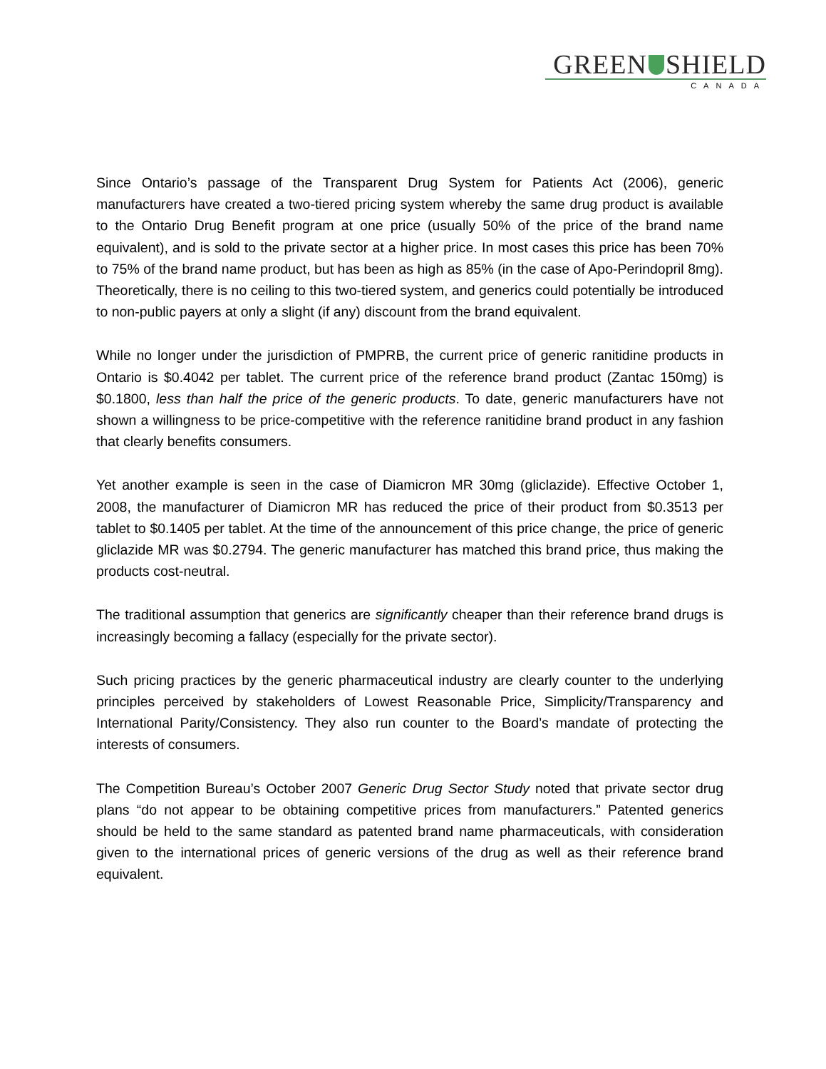GREEN SHIELD
CANADA
Since Ontario’s passage of the Transparent Drug System for Patients Act (2006), generic manufacturers have created a two-tiered pricing system whereby the same drug product is available to the Ontario Drug Benefit program at one price (usually 50% of the price of the brand name equivalent), and is sold to the private sector at a higher price. In most cases this price has been 70% to 75% of the brand name product, but has been as high as 85% (in the case of Apo-Perindopril 8mg). Theoretically, there is no ceiling to this two-tiered system, and generics could potentially be introduced to non-public payers at only a slight (if any) discount from the brand equivalent.
While no longer under the jurisdiction of PMPRB, the current price of generic ranitidine products in Ontario is $0.4042 per tablet. The current price of the reference brand product (Zantac 150mg) is $0.1800, less than half the price of the generic products. To date, generic manufacturers have not shown a willingness to be price-competitive with the reference ranitidine brand product in any fashion that clearly benefits consumers.
Yet another example is seen in the case of Diamicron MR 30mg (gliclazide). Effective October 1, 2008, the manufacturer of Diamicron MR has reduced the price of their product from $0.3513 per tablet to $0.1405 per tablet. At the time of the announcement of this price change, the price of generic gliclazide MR was $0.2794. The generic manufacturer has matched this brand price, thus making the products cost-neutral.
The traditional assumption that generics are significantly cheaper than their reference brand drugs is increasingly becoming a fallacy (especially for the private sector).
Such pricing practices by the generic pharmaceutical industry are clearly counter to the underlying principles perceived by stakeholders of Lowest Reasonable Price, Simplicity/Transparency and International Parity/Consistency. They also run counter to the Board’s mandate of protecting the interests of consumers.
The Competition Bureau’s October 2007 Generic Drug Sector Study noted that private sector drug plans “do not appear to be obtaining competitive prices from manufacturers.” Patented generics should be held to the same standard as patented brand name pharmaceuticals, with consideration given to the international prices of generic versions of the drug as well as their reference brand equivalent.